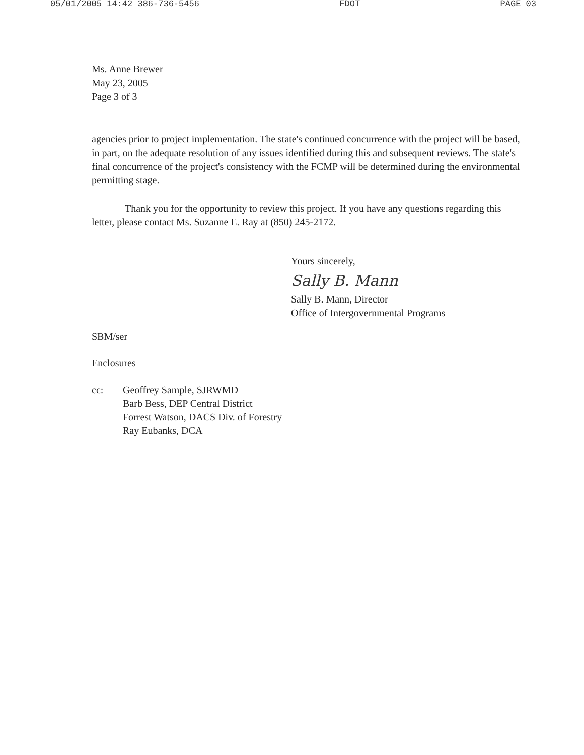05/01/2005 14:42 386-736-5456 FDOT PAGE 03
Ms. Anne Brewer
May 23, 2005
Page 3 of 3
agencies prior to project implementation. The state's continued concurrence with the project will be based, in part, on the adequate resolution of any issues identified during this and subsequent reviews. The state's final concurrence of the project's consistency with the FCMP will be determined during the environmental permitting stage.
Thank you for the opportunity to review this project. If you have any questions regarding this letter, please contact Ms. Suzanne E. Ray at (850) 245-2172.
Yours sincerely,
Sally B. Mann
Sally B. Mann, Director
Office of Intergovernmental Programs
SBM/ser
Enclosures
cc: Geoffrey Sample, SJRWMD
Barb Bess, DEP Central District
Forrest Watson, DACS Div. of Forestry
Ray Eubanks, DCA